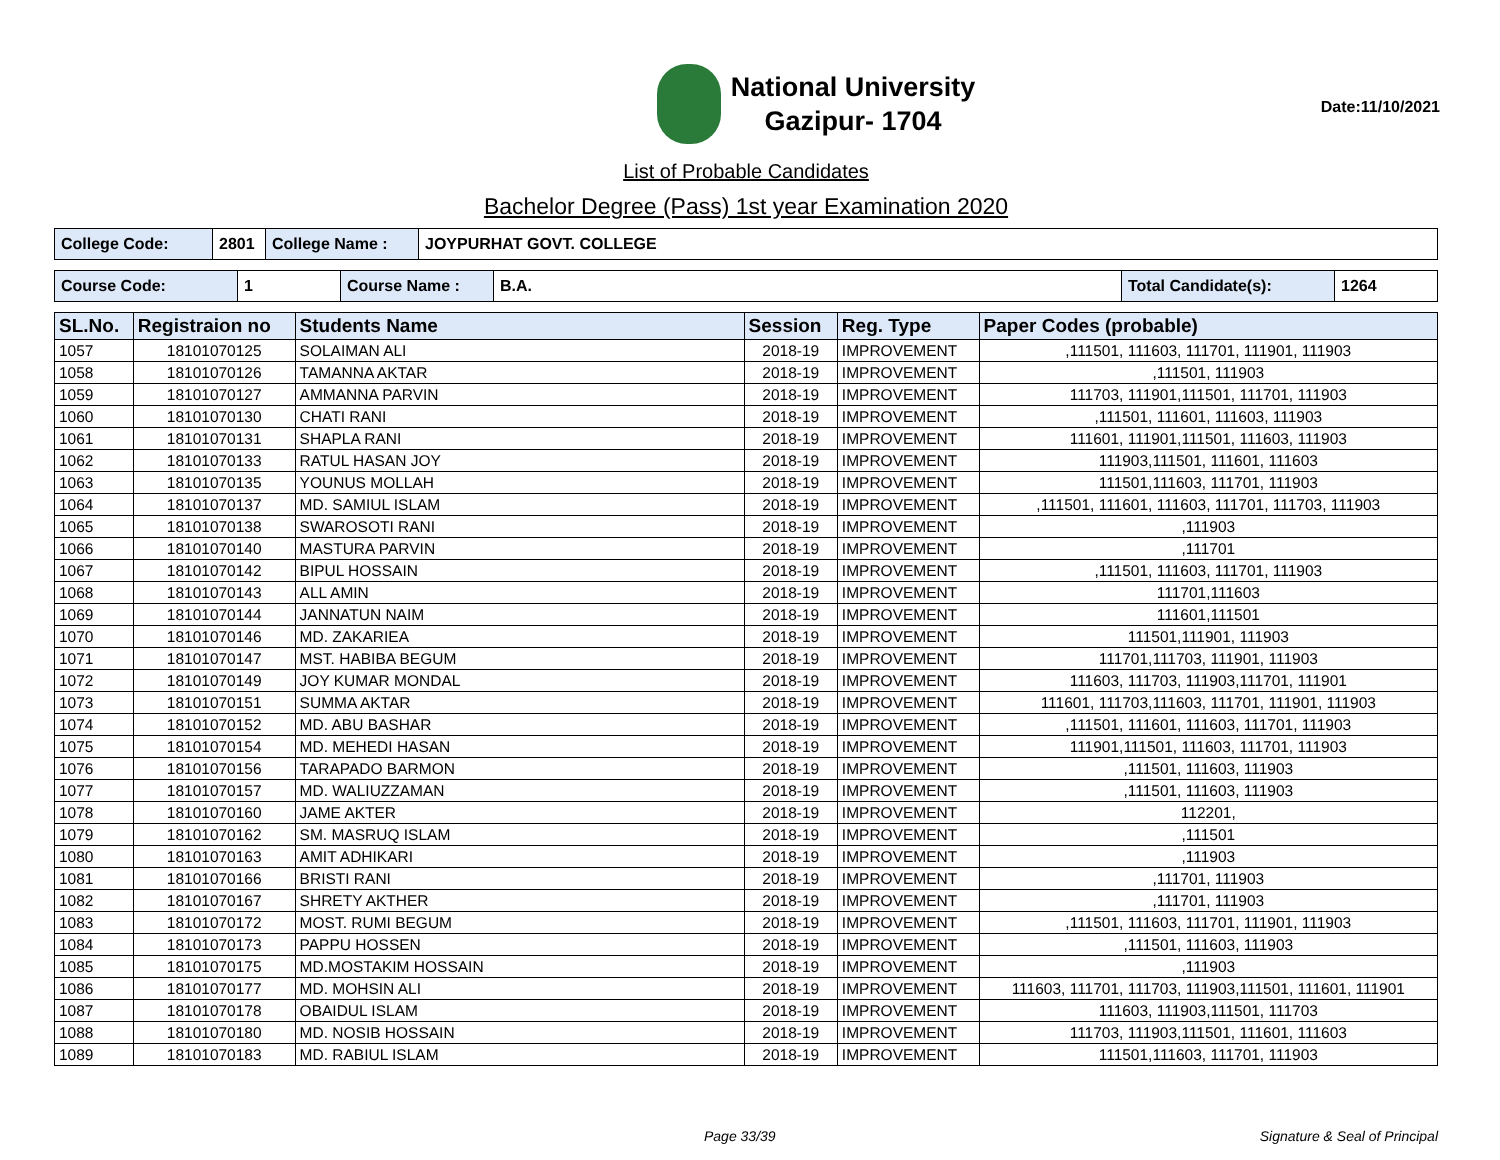National University
Gazipur- 1704
List of Probable Candidates
Bachelor Degree (Pass) 1st year Examination 2020
Date:11/10/2021
| College Code: | 2801 | College Name : | JOYPURHAT GOVT. COLLEGE |
| Course Code: | 1 | Course Name : | B.A. | Total Candidate(s): | 1264 |
| SL.No. | Registraion no | Students Name | Session | Reg. Type | Paper Codes (probable) |
| --- | --- | --- | --- | --- | --- |
| 1057 | 18101070125 | SOLAIMAN ALI | 2018-19 | IMPROVEMENT | ,111501, 111603, 111701, 111901, 111903 |
| 1058 | 18101070126 | TAMANNA AKTAR | 2018-19 | IMPROVEMENT | ,111501, 111903 |
| 1059 | 18101070127 | AMMANNA PARVIN | 2018-19 | IMPROVEMENT | 111703, 111901,111501, 111701, 111903 |
| 1060 | 18101070130 | CHATI RANI | 2018-19 | IMPROVEMENT | ,111501, 111601, 111603, 111903 |
| 1061 | 18101070131 | SHAPLA RANI | 2018-19 | IMPROVEMENT | 111601, 111901,111501, 111603, 111903 |
| 1062 | 18101070133 | RATUL HASAN JOY | 2018-19 | IMPROVEMENT | 111903,111501, 111601, 111603 |
| 1063 | 18101070135 | YOUNUS MOLLAH | 2018-19 | IMPROVEMENT | 111501,111603, 111701, 111903 |
| 1064 | 18101070137 | MD. SAMIUL ISLAM | 2018-19 | IMPROVEMENT | ,111501, 111601, 111603, 111701, 111703, 111903 |
| 1065 | 18101070138 | SWAROSOTI RANI | 2018-19 | IMPROVEMENT | ,111903 |
| 1066 | 18101070140 | MASTURA PARVIN | 2018-19 | IMPROVEMENT | ,111701 |
| 1067 | 18101070142 | BIPUL HOSSAIN | 2018-19 | IMPROVEMENT | ,111501, 111603, 111701, 111903 |
| 1068 | 18101070143 | ALL AMIN | 2018-19 | IMPROVEMENT | 111701,111603 |
| 1069 | 18101070144 | JANNATUN NAIM | 2018-19 | IMPROVEMENT | 111601,111501 |
| 1070 | 18101070146 | MD. ZAKARIEA | 2018-19 | IMPROVEMENT | 111501,111901, 111903 |
| 1071 | 18101070147 | MST. HABIBA BEGUM | 2018-19 | IMPROVEMENT | 111701,111703, 111901, 111903 |
| 1072 | 18101070149 | JOY KUMAR MONDAL | 2018-19 | IMPROVEMENT | 111603, 111703, 111903,111701, 111901 |
| 1073 | 18101070151 | SUMMA AKTAR | 2018-19 | IMPROVEMENT | 111601, 111703,111603, 111701, 111901, 111903 |
| 1074 | 18101070152 | MD. ABU BASHAR | 2018-19 | IMPROVEMENT | ,111501, 111601, 111603, 111701, 111903 |
| 1075 | 18101070154 | MD. MEHEDI HASAN | 2018-19 | IMPROVEMENT | 111901,111501, 111603, 111701, 111903 |
| 1076 | 18101070156 | TARAPADO BARMON | 2018-19 | IMPROVEMENT | ,111501, 111603, 111903 |
| 1077 | 18101070157 | MD. WALIUZZAMAN | 2018-19 | IMPROVEMENT | ,111501, 111603, 111903 |
| 1078 | 18101070160 | JAME AKTER | 2018-19 | IMPROVEMENT | 112201, |
| 1079 | 18101070162 | SM. MASRUQ ISLAM | 2018-19 | IMPROVEMENT | ,111501 |
| 1080 | 18101070163 | AMIT ADHIKARI | 2018-19 | IMPROVEMENT | ,111903 |
| 1081 | 18101070166 | BRISTI RANI | 2018-19 | IMPROVEMENT | ,111701, 111903 |
| 1082 | 18101070167 | SHRETY AKTHER | 2018-19 | IMPROVEMENT | ,111701, 111903 |
| 1083 | 18101070172 | MOST. RUMI BEGUM | 2018-19 | IMPROVEMENT | ,111501, 111603, 111701, 111901, 111903 |
| 1084 | 18101070173 | PAPPU HOSSEN | 2018-19 | IMPROVEMENT | ,111501, 111603, 111903 |
| 1085 | 18101070175 | MD.MOSTAKIM HOSSAIN | 2018-19 | IMPROVEMENT | ,111903 |
| 1086 | 18101070177 | MD. MOHSIN ALI | 2018-19 | IMPROVEMENT | 111603, 111701, 111703, 111903,111501, 111601, 111901 |
| 1087 | 18101070178 | OBAIDUL ISLAM | 2018-19 | IMPROVEMENT | 111603, 111903,111501, 111703 |
| 1088 | 18101070180 | MD. NOSIB HOSSAIN | 2018-19 | IMPROVEMENT | 111703, 111903,111501, 111601, 111603 |
| 1089 | 18101070183 | MD. RABIUL ISLAM | 2018-19 | IMPROVEMENT | 111501,111603, 111701, 111903 |
Page 33/39 Signature & Seal of Principal